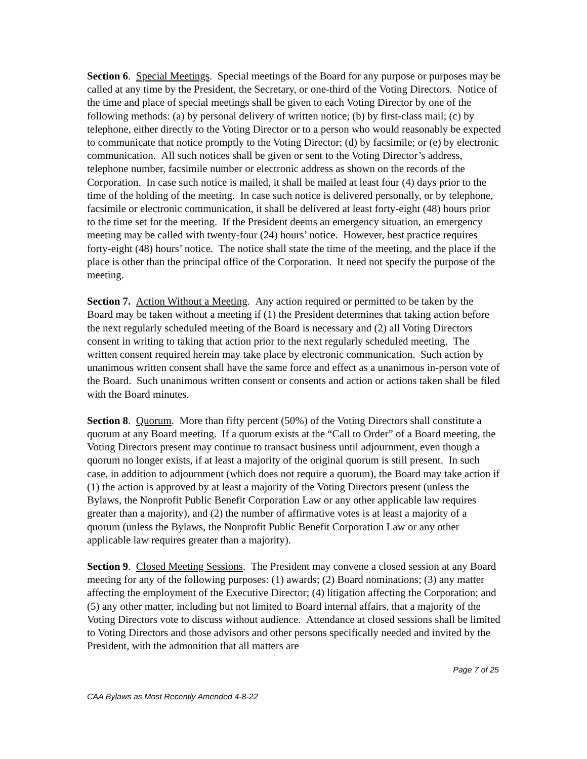Section 6. Special Meetings. Special meetings of the Board for any purpose or purposes may be called at any time by the President, the Secretary, or one-third of the Voting Directors. Notice of the time and place of special meetings shall be given to each Voting Director by one of the following methods: (a) by personal delivery of written notice; (b) by first-class mail; (c) by telephone, either directly to the Voting Director or to a person who would reasonably be expected to communicate that notice promptly to the Voting Director; (d) by facsimile; or (e) by electronic communication. All such notices shall be given or sent to the Voting Director’s address, telephone number, facsimile number or electronic address as shown on the records of the Corporation. In case such notice is mailed, it shall be mailed at least four (4) days prior to the time of the holding of the meeting. In case such notice is delivered personally, or by telephone, facsimile or electronic communication, it shall be delivered at least forty-eight (48) hours prior to the time set for the meeting. If the President deems an emergency situation, an emergency meeting may be called with twenty-four (24) hours’ notice. However, best practice requires forty-eight (48) hours’ notice. The notice shall state the time of the meeting, and the place if the place is other than the principal office of the Corporation. It need not specify the purpose of the meeting.
Section 7. Action Without a Meeting. Any action required or permitted to be taken by the Board may be taken without a meeting if (1) the President determines that taking action before the next regularly scheduled meeting of the Board is necessary and (2) all Voting Directors consent in writing to taking that action prior to the next regularly scheduled meeting. The written consent required herein may take place by electronic communication. Such action by unanimous written consent shall have the same force and effect as a unanimous in-person vote of the Board. Such unanimous written consent or consents and action or actions taken shall be filed with the Board minutes.
Section 8. Quorum. More than fifty percent (50%) of the Voting Directors shall constitute a quorum at any Board meeting. If a quorum exists at the “Call to Order” of a Board meeting, the Voting Directors present may continue to transact business until adjournment, even though a quorum no longer exists, if at least a majority of the original quorum is still present. In such case, in addition to adjournment (which does not require a quorum), the Board may take action if (1) the action is approved by at least a majority of the Voting Directors present (unless the Bylaws, the Nonprofit Public Benefit Corporation Law or any other applicable law requires greater than a majority), and (2) the number of affirmative votes is at least a majority of a quorum (unless the Bylaws, the Nonprofit Public Benefit Corporation Law or any other applicable law requires greater than a majority).
Section 9. Closed Meeting Sessions. The President may convene a closed session at any Board meeting for any of the following purposes: (1) awards; (2) Board nominations; (3) any matter affecting the employment of the Executive Director; (4) litigation affecting the Corporation; and (5) any other matter, including but not limited to Board internal affairs, that a majority of the Voting Directors vote to discuss without audience. Attendance at closed sessions shall be limited to Voting Directors and those advisors and other persons specifically needed and invited by the President, with the admonition that all matters are
Page 7 of 25
CAA Bylaws as Most Recently Amended 4-8-22